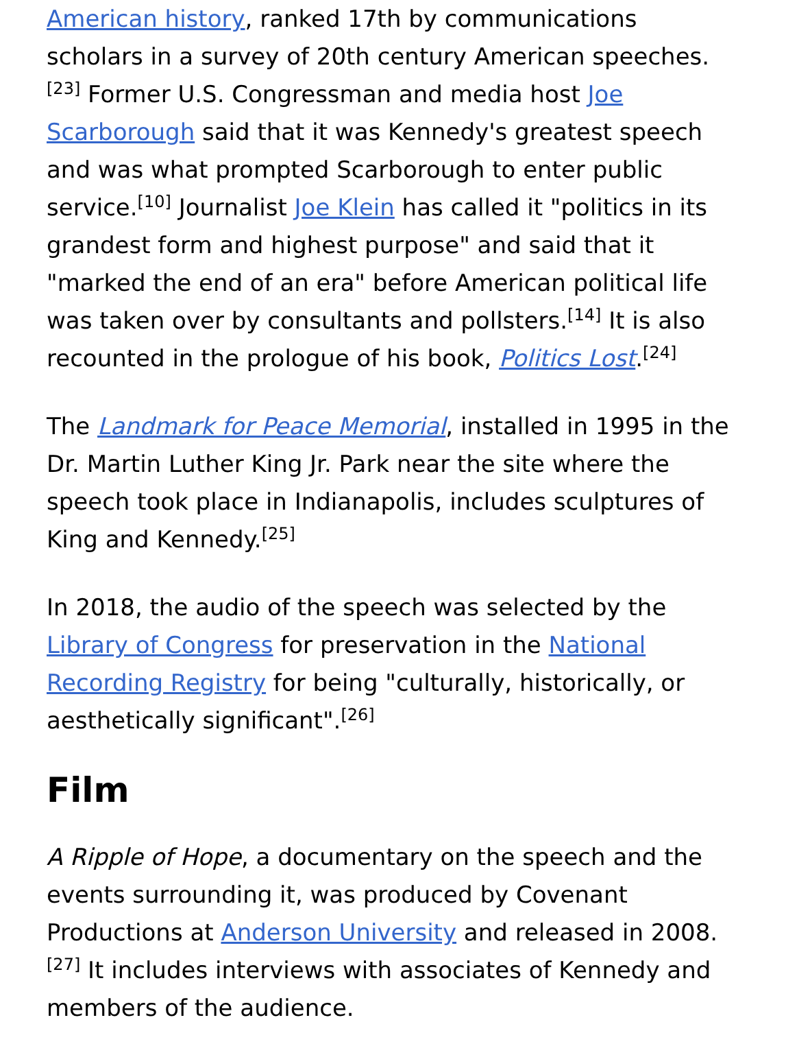American history, ranked 17th by communications scholars in a survey of 20th century American speeches.<sup>[23]</sup> Former U.S. Congressman and media host Joe Scarborough said that it was Kennedy's greatest speech and was what prompted Scarborough to enter public service.<sup>[10]</sup> Journalist Joe Klein has called it "politics in its grandest form and highest purpose" and said that it "marked the end of an era" before American political life was taken over by consultants and pollsters.<sup>[14]</sup> It is also recounted in the prologue of his book, Politics Lost.<sup>[24]</sup>
The Landmark for Peace Memorial, installed in 1995 in the Dr. Martin Luther King Jr. Park near the site where the speech took place in Indianapolis, includes sculptures of King and Kennedy.<sup>[25]</sup>
In 2018, the audio of the speech was selected by the Library of Congress for preservation in the National Recording Registry for being "culturally, historically, or aesthetically significant".<sup>[26]</sup>
Film
A Ripple of Hope, a documentary on the speech and the events surrounding it, was produced by Covenant Productions at Anderson University and released in 2008.<sup>[27]</sup> It includes interviews with associates of Kennedy and members of the audience.